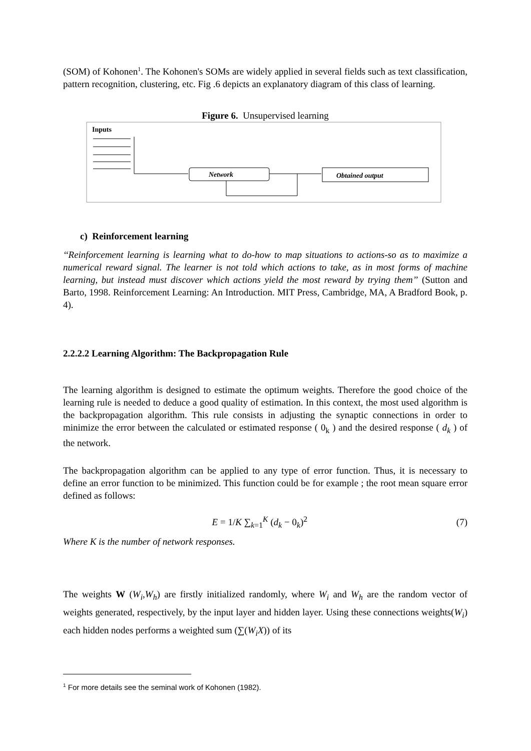(SOM) of Kohonen<sup>1</sup>. The Kohonen's SOMs are widely applied in several fields such as text classification, pattern recognition, clustering, etc. Fig .6 depicts an explanatory diagram of this class of learning.
Figure 6. Unsupervised learning
Inputs
Network
Obtained output
c) Reinforcement learning
‘‘Reinforcement learning is learning what to do-how to map situations to actions-so as to maximize a numerical reward signal. The learner is not told which actions to take, as in most forms of machine learning, but instead must discover which actions yield the most reward by trying them’’ (Sutton and Barto, 1998. Reinforcement Learning: An Introduction. MIT Press, Cambridge, MA, A Bradford Book, p. 4).
2.2.2.2 Learning Algorithm: The Backpropagation Rule
The learning algorithm is designed to estimate the optimum weights. Therefore the good choice of the learning rule is needed to deduce a good quality of estimation. In this context, the most used algorithm is the backpropagation algorithm. This rule consists in adjusting the synaptic connections in order to minimize the error between the calculated or estimated response ( 0<sub>k</sub> ) and the desired response ( d<sub>k</sub> ) of the network.
The backpropagation algorithm can be applied to any type of error function. Thus, it is necessary to define an error function to be minimized. This function could be for example ; the root mean square error defined as follows:
E = 1/K ∑<sub>k=1</sub><sup>K</sup> (d<sub>k</sub> − 0<sub>k</sub>)<sup>2</sup> (7)
Where K is the number of network responses.
The weights W (W<sub>i</sub>,W<sub>h</sub>) are firstly initialized randomly, where W<sub>i</sub> and W<sub>h</sub> are the random vector of weights generated, respectively, by the input layer and hidden layer. Using these connections weights(W<sub>i</sub>) each hidden nodes performs a weighted sum (∑(W<sub>i</sub>X)) of its
<sup>1</sup> For more details see the seminal work of Kohonen (1982).